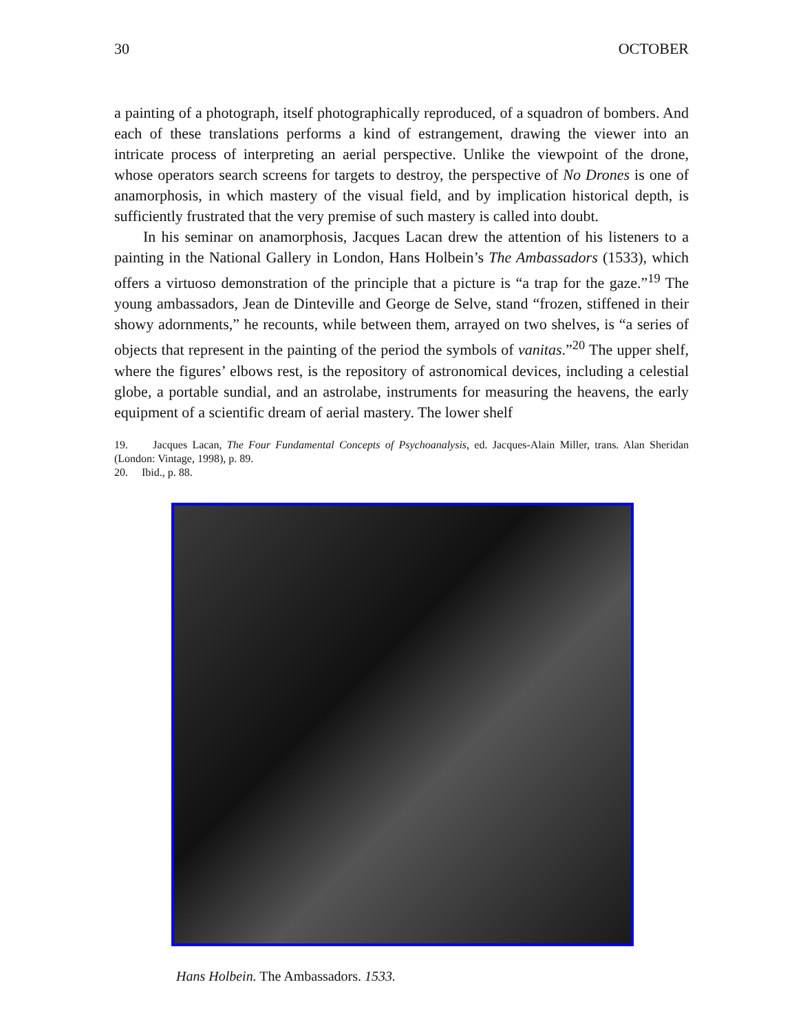30 OCTOBER
a painting of a photograph, itself photographically reproduced, of a squadron of bombers. And each of these translations performs a kind of estrangement, drawing the viewer into an intricate process of interpreting an aerial perspective. Unlike the viewpoint of the drone, whose operators search screens for targets to destroy, the perspective of No Drones is one of anamorphosis, in which mastery of the visual field, and by implication historical depth, is sufficiently frustrated that the very premise of such mastery is called into doubt.
In his seminar on anamorphosis, Jacques Lacan drew the attention of his listeners to a painting in the National Gallery in London, Hans Holbein’s The Ambassadors (1533), which offers a virtuoso demonstration of the principle that a picture is “a trap for the gaze.”<sup>19</sup> The young ambassadors, Jean de Dinteville and George de Selve, stand “frozen, stiffened in their showy adornments,” he recounts, while between them, arrayed on two shelves, is “a series of objects that represent in the painting of the period the symbols of vanitas.”<sup>20</sup> The upper shelf, where the figures’ elbows rest, is the repository of astronomical devices, including a celestial globe, a portable sundial, and an astrolabe, instruments for measuring the heavens, the early equipment of a scientific dream of aerial mastery. The lower shelf
19. Jacques Lacan, The Four Fundamental Concepts of Psychoanalysis, ed. Jacques-Alain Miller, trans. Alan Sheridan (London: Vintage, 1998), p. 89.
20. Ibid., p. 88.
Hans Holbein. The Ambassadors. 1533.